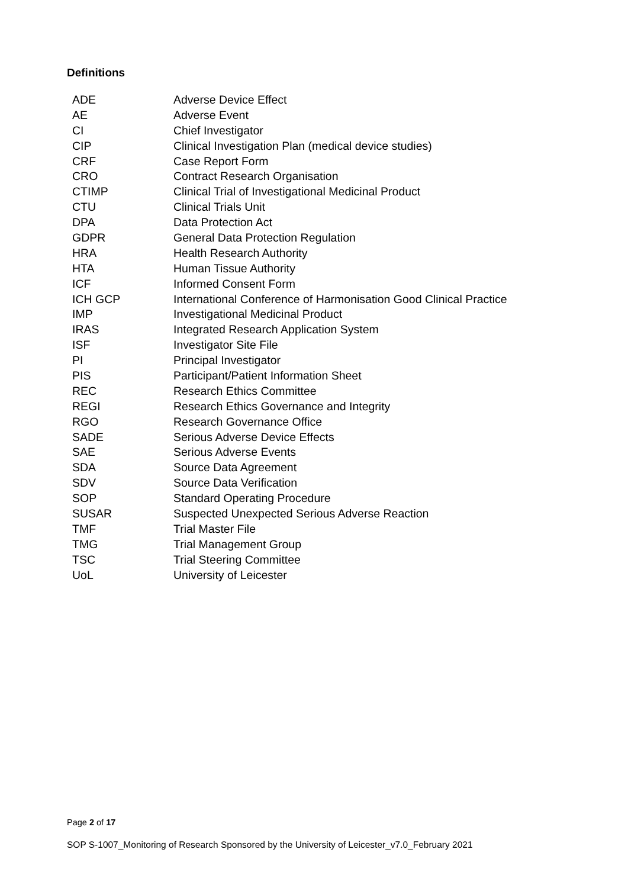Definitions
| ADE | Adverse Device Effect |
| AE | Adverse Event |
| CI | Chief Investigator |
| CIP | Clinical Investigation Plan (medical device studies) |
| CRF | Case Report Form |
| CRO | Contract Research Organisation |
| CTIMP | Clinical Trial of Investigational Medicinal Product |
| CTU | Clinical Trials Unit |
| DPA | Data Protection Act |
| GDPR | General Data Protection Regulation |
| HRA | Health Research Authority |
| HTA | Human Tissue Authority |
| ICF | Informed Consent Form |
| ICH GCP | International Conference of Harmonisation Good Clinical Practice |
| IMP | Investigational Medicinal Product |
| IRAS | Integrated Research Application System |
| ISF | Investigator Site File |
| PI | Principal Investigator |
| PIS | Participant/Patient Information Sheet |
| REC | Research Ethics Committee |
| REGI | Research Ethics Governance and Integrity |
| RGO | Research Governance Office |
| SADE | Serious Adverse Device Effects |
| SAE | Serious Adverse Events |
| SDA | Source Data Agreement |
| SDV | Source Data Verification |
| SOP | Standard Operating Procedure |
| SUSAR | Suspected Unexpected Serious Adverse Reaction |
| TMF | Trial Master File |
| TMG | Trial Management Group |
| TSC | Trial Steering Committee |
| UoL | University of Leicester |
Page 2 of 17
SOP S-1007_Monitoring of Research Sponsored by the University of Leicester_v7.0_February 2021